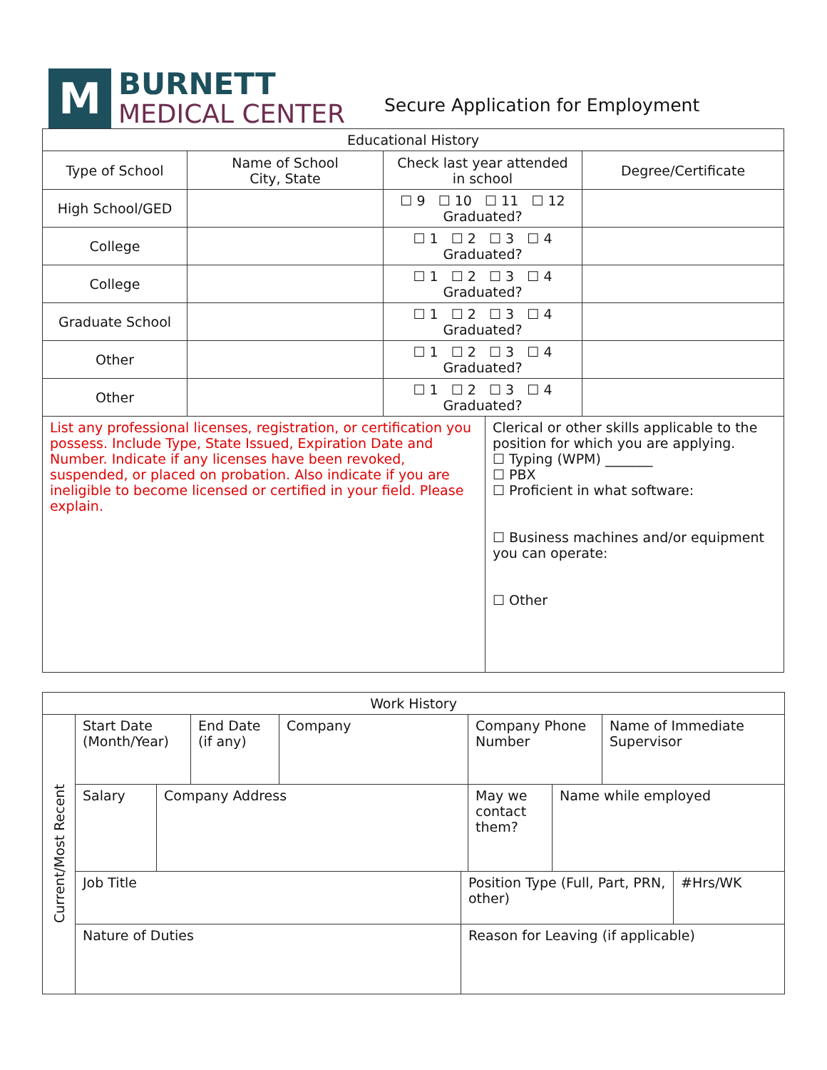M
BURNETT
MEDICAL CENTER
Secure Application for Employment
| Educational History | | | |
| --- | --- | --- | --- |
| Type of School | Name of School City, State | Check last year attended in school | Degree/Certificate |
| High School/GED | | ☐ 9 ☐ 10 ☐ 11 ☐ 12 Graduated? | |
| College | | ☐ 1 ☐ 2 ☐ 3 ☐ 4 Graduated? | |
| College | | ☐ 1 ☐ 2 ☐ 3 ☐ 4 Graduated? | |
| Graduate School | | ☐ 1 ☐ 2 ☐ 3 ☐ 4 Graduated? | |
| Other | | ☐ 1 ☐ 2 ☐ 3 ☐ 4 Graduated? | |
| Other | | ☐ 1 ☐ 2 ☐ 3 ☐ 4 Graduated? | |
| List any professional licenses, registration, or certification you possess. Include Type, State Issued, Expiration Date and Number. Indicate if any licenses have been revoked, suspended, or placed on probation. Also indicate if you are ineligible to become licensed or certified in your field. Please explain. | Clerical or other skills applicable to the position for which you are applying. ☐ Typing (WPM) _______ ☐ PBX ☐ Proficient in what software: ☐ Business machines and/or equipment you can operate: ☐ Other |
| Work History | | | | | | | | | |
| --- | --- | --- | --- | --- | --- | --- | --- | --- | --- |
| Current/Most Recent | Start Date (Month/Year) | | End Date (if any) | Company | | Company Phone Number | | Name of Immediate Supervisor | |
| | Salary | Company Address | | | | May we contact them? | Name while employed | | |
| | Job Title | | | | Position Type (Full, Part, PRN, other) | | | | #Hrs/WK |
| | Nature of Duties | | | | Reason for Leaving (if applicable) | | | | |